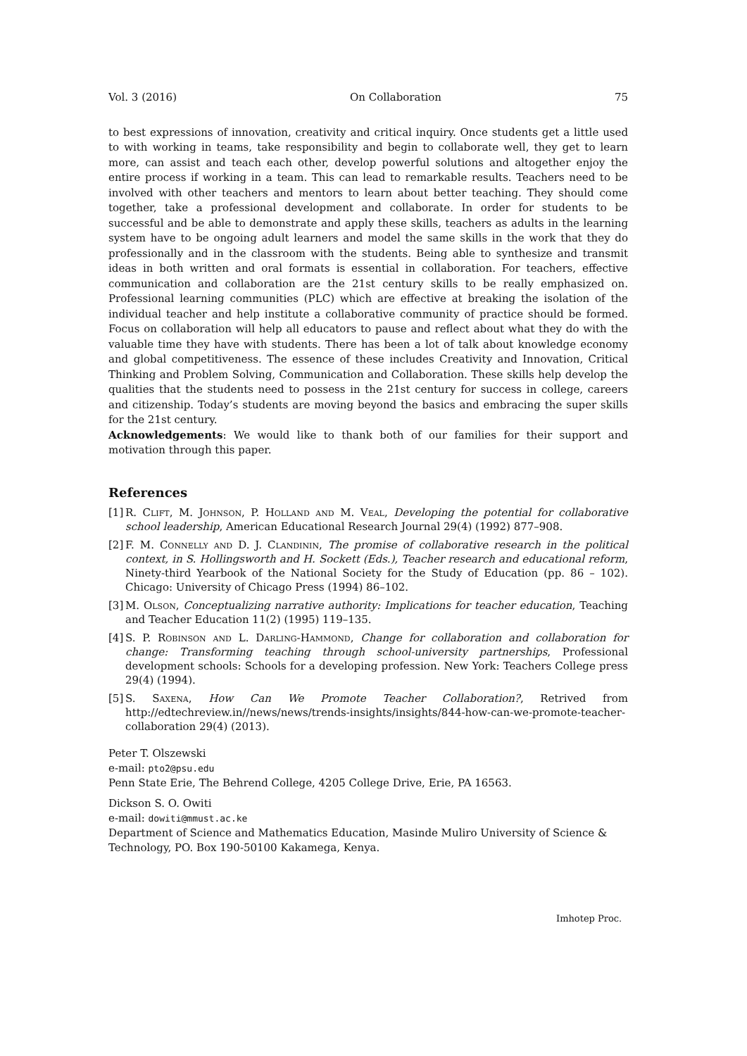Vol. 3 (2016) On Collaboration 75
to best expressions of innovation, creativity and critical inquiry. Once students get a little used to with working in teams, take responsibility and begin to collaborate well, they get to learn more, can assist and teach each other, develop powerful solutions and altogether enjoy the entire process if working in a team. This can lead to remarkable results. Teachers need to be involved with other teachers and mentors to learn about better teaching. They should come together, take a professional development and collaborate. In order for students to be successful and be able to demonstrate and apply these skills, teachers as adults in the learning system have to be ongoing adult learners and model the same skills in the work that they do professionally and in the classroom with the students. Being able to synthesize and transmit ideas in both written and oral formats is essential in collaboration. For teachers, effective communication and collaboration are the 21st century skills to be really emphasized on. Professional learning communities (PLC) which are effective at breaking the isolation of the individual teacher and help institute a collaborative community of practice should be formed. Focus on collaboration will help all educators to pause and reflect about what they do with the valuable time they have with students. There has been a lot of talk about knowledge economy and global competitiveness. The essence of these includes Creativity and Innovation, Critical Thinking and Problem Solving, Communication and Collaboration. These skills help develop the qualities that the students need to possess in the 21st century for success in college, careers and citizenship. Today’s students are moving beyond the basics and embracing the super skills for the 21st century.
Acknowledgements: We would like to thank both of our families for their support and motivation through this paper.
References
[1] R. Clift, M. Johnson, P. Holland and M. Veal, Developing the potential for collaborative school leadership, American Educational Research Journal 29(4) (1992) 877–908.
[2] F. M. Connelly and D. J. Clandinin, The promise of collaborative research in the political context, in S. Hollingsworth and H. Sockett (Eds.), Teacher research and educational reform, Ninety-third Yearbook of the National Society for the Study of Education (pp. 86 – 102). Chicago: University of Chicago Press (1994) 86–102.
[3] M. Olson, Conceptualizing narrative authority: Implications for teacher education, Teaching and Teacher Education 11(2) (1995) 119–135.
[4] S. P. Robinson and L. Darling-Hammond, Change for collaboration and collaboration for change: Transforming teaching through school-university partnerships, Professional development schools: Schools for a developing profession. New York: Teachers College press 29(4) (1994).
[5] S. Saxena, How Can We Promote Teacher Collaboration?, Retrived from http://edtechreview.in//news/news/trends-insights/insights/844-how-can-we-promote-teacher-collaboration 29(4) (2013).
Peter T. Olszewski
e-mail: pto2@psu.edu
Penn State Erie, The Behrend College, 4205 College Drive, Erie, PA 16563.
Dickson S. O. Owiti
e-mail: dowiti@mmust.ac.ke
Department of Science and Mathematics Education, Masinde Muliro University of Science & Technology, PO. Box 190-50100 Kakamega, Kenya.
Imhotep Proc.